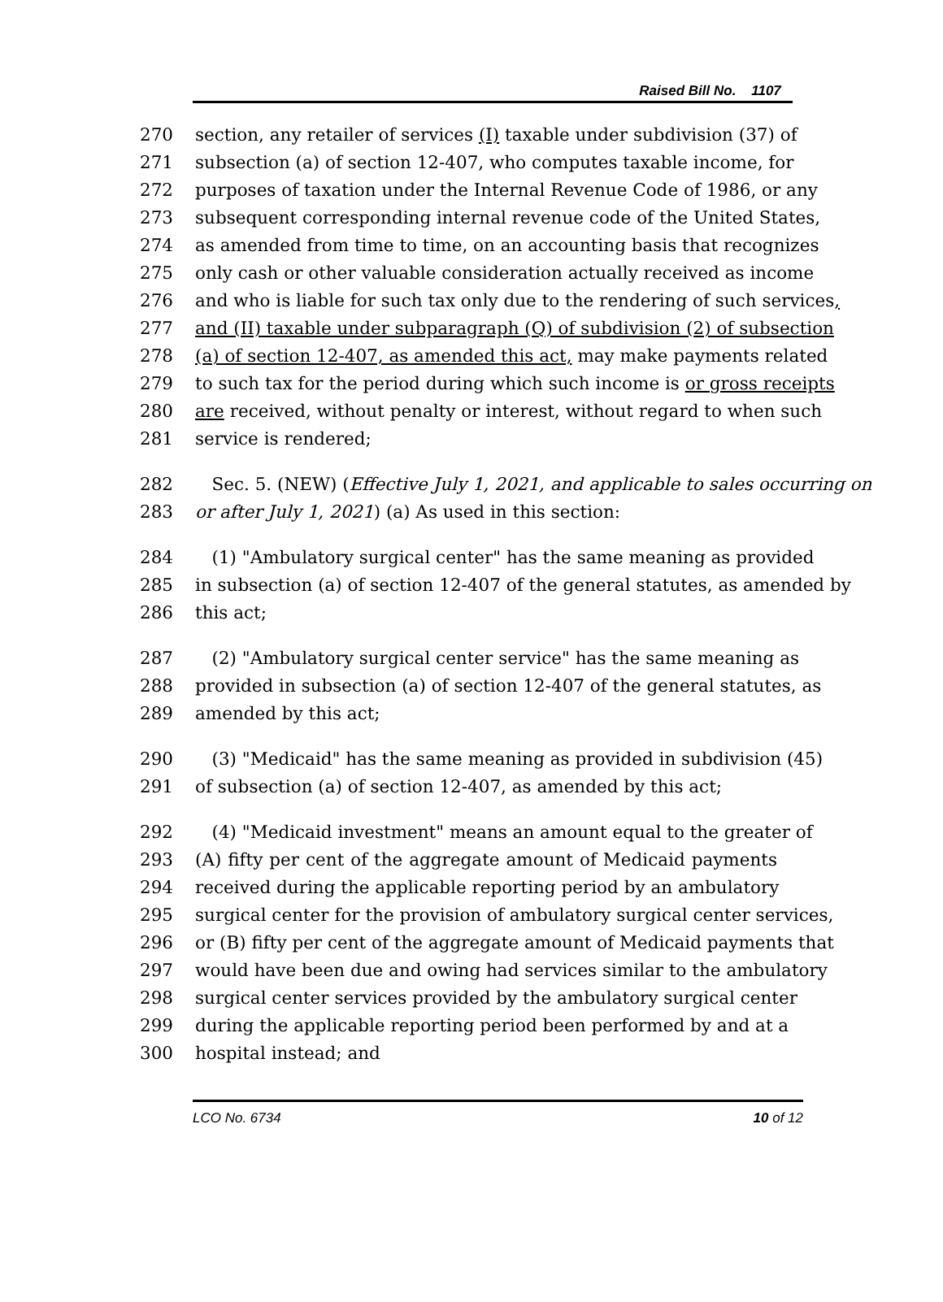Raised Bill No. 1107
270 section, any retailer of services (I) taxable under subdivision (37) of
271 subsection (a) of section 12-407, who computes taxable income, for
272 purposes of taxation under the Internal Revenue Code of 1986, or any
273 subsequent corresponding internal revenue code of the United States,
274 as amended from time to time, on an accounting basis that recognizes
275 only cash or other valuable consideration actually received as income
276 and who is liable for such tax only due to the rendering of such services,
277 and (II) taxable under subparagraph (Q) of subdivision (2) of subsection
278 (a) of section 12-407, as amended this act, may make payments related
279 to such tax for the period during which such income is or gross receipts
280 are received, without penalty or interest, without regard to when such
281 service is rendered;
282 Sec. 5. (NEW) (Effective July 1, 2021, and applicable to sales occurring on
283 or after July 1, 2021) (a) As used in this section:
284 (1) "Ambulatory surgical center" has the same meaning as provided
285 in subsection (a) of section 12-407 of the general statutes, as amended by
286 this act;
287 (2) "Ambulatory surgical center service" has the same meaning as
288 provided in subsection (a) of section 12-407 of the general statutes, as
289 amended by this act;
290 (3) "Medicaid" has the same meaning as provided in subdivision (45)
291 of subsection (a) of section 12-407, as amended by this act;
292 (4) "Medicaid investment" means an amount equal to the greater of
293 (A) fifty per cent of the aggregate amount of Medicaid payments
294 received during the applicable reporting period by an ambulatory
295 surgical center for the provision of ambulatory surgical center services,
296 or (B) fifty per cent of the aggregate amount of Medicaid payments that
297 would have been due and owing had services similar to the ambulatory
298 surgical center services provided by the ambulatory surgical center
299 during the applicable reporting period been performed by and at a
300 hospital instead; and
LCO No. 6734 10 of 12